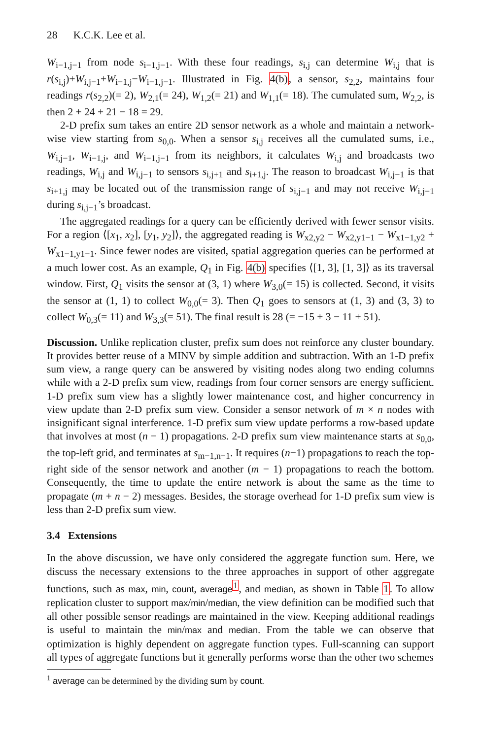28 K.C.K. Lee et al.
W<sub>i−1,j−1</sub> from node s<sub>i−1,j−1</sub>. With these four readings, s<sub>i,j</sub> can determine W<sub>i,j</sub> that is r(s<sub>i,j</sub>)+W<sub>i,j−1</sub>+W<sub>i−1,j</sub>−W<sub>i−1,j−1</sub>. Illustrated in Fig. 4(b), a sensor, s<sub>2,2</sub>, maintains four readings r(s<sub>2,2</sub>)(= 2), W<sub>2,1</sub>(= 24), W<sub>1,2</sub>(= 21) and W<sub>1,1</sub>(= 18). The cumulated sum, W<sub>2,2</sub>, is then 2 + 24 + 21 − 18 = 29.
2-D prefix sum takes an entire 2D sensor network as a whole and maintain a network-wise view starting from s<sub>0,0</sub>. When a sensor s<sub>i,j</sub> receives all the cumulated sums, i.e., W<sub>i,j−1</sub>, W<sub>i−1,j</sub>, and W<sub>i−1,j−1</sub> from its neighbors, it calculates W<sub>i,j</sub> and broadcasts two readings, W<sub>i,j</sub> and W<sub>i,j−1</sub> to sensors s<sub>i,j+1</sub> and s<sub>i+1,j</sub>. The reason to broadcast W<sub>i,j−1</sub> is that s<sub>i+1,j</sub> may be located out of the transmission range of s<sub>i,j−1</sub> and may not receive W<sub>i,j−1</sub> during s<sub>i,j−1</sub>’s broadcast.
The aggregated readings for a query can be efficiently derived with fewer sensor visits. For a region ⟨[x<sub>1</sub>, x<sub>2</sub>], [y<sub>1</sub>, y<sub>2</sub>]⟩, the aggregated reading is W<sub>x2,y2</sub> − W<sub>x2,y1−1</sub> − W<sub>x1−1,y2</sub> + W<sub>x1−1,y1−1</sub>. Since fewer nodes are visited, spatial aggregation queries can be performed at a much lower cost. As an example, Q<sub>1</sub> in Fig. 4(b) specifies ⟨[1, 3], [1, 3]⟩ as its traversal window. First, Q<sub>1</sub> visits the sensor at (3, 1) where W<sub>3,0</sub>(= 15) is collected. Second, it visits the sensor at (1, 1) to collect W<sub>0,0</sub>(= 3). Then Q<sub>1</sub> goes to sensors at (1, 3) and (3, 3) to collect W<sub>0,3</sub>(= 11) and W<sub>3,3</sub>(= 51). The final result is 28 (= −15 + 3 − 11 + 51).
Discussion. Unlike replication cluster, prefix sum does not reinforce any cluster boundary. It provides better reuse of a MINV by simple addition and subtraction. With an 1-D prefix sum view, a range query can be answered by visiting nodes along two ending columns while with a 2-D prefix sum view, readings from four corner sensors are energy sufficient. 1-D prefix sum view has a slightly lower maintenance cost, and higher concurrency in view update than 2-D prefix sum view. Consider a sensor network of m × n nodes with insignificant signal interference. 1-D prefix sum view update performs a row-based update that involves at most (n − 1) propagations. 2-D prefix sum view maintenance starts at s<sub>0,0</sub>, the top-left grid, and terminates at s<sub>m−1,n−1</sub>. It requires (n−1) propagations to reach the top-right side of the sensor network and another (m − 1) propagations to reach the bottom. Consequently, the time to update the entire network is about the same as the time to propagate (m + n − 2) messages. Besides, the storage overhead for 1-D prefix sum view is less than 2-D prefix sum view.
3.4 Extensions
In the above discussion, we have only considered the aggregate function sum. Here, we discuss the necessary extensions to the three approaches in support of other aggregate functions, such as max, min, count, average<sup>1</sup>, and median, as shown in Table 1. To allow replication cluster to support max/min/median, the view definition can be modified such that all other possible sensor readings are maintained in the view. Keeping additional readings is useful to maintain the min/max and median. From the table we can observe that optimization is highly dependent on aggregate function types. Full-scanning can support all types of aggregate functions but it generally performs worse than the other two schemes
<sup>1</sup> average can be determined by the dividing sum by count.